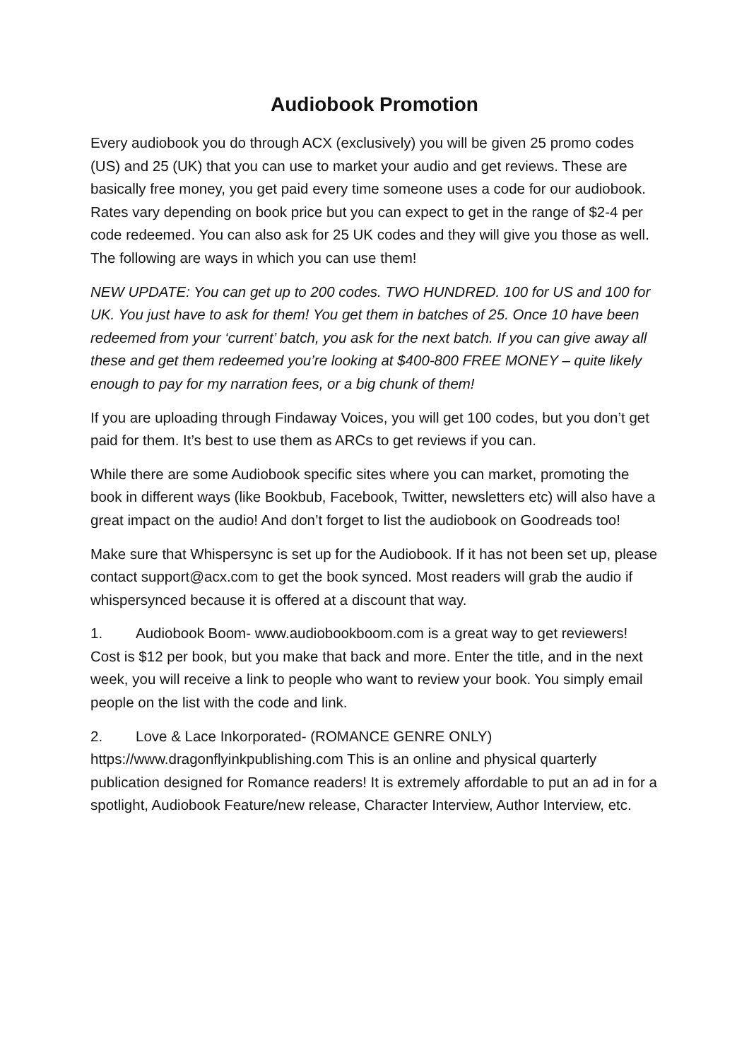Audiobook Promotion
Every audiobook you do through ACX (exclusively) you will be given 25 promo codes (US) and 25 (UK) that you can use to market your audio and get reviews. These are basically free money, you get paid every time someone uses a code for our audiobook. Rates vary depending on book price but you can expect to get in the range of $2-4 per code redeemed. You can also ask for 25 UK codes and they will give you those as well. The following are ways in which you can use them!
NEW UPDATE: You can get up to 200 codes. TWO HUNDRED. 100 for US and 100 for UK. You just have to ask for them! You get them in batches of 25. Once 10 have been redeemed from your ‘current’ batch, you ask for the next batch. If you can give away all these and get them redeemed you’re looking at $400-800 FREE MONEY – quite likely enough to pay for my narration fees, or a big chunk of them!
If you are uploading through Findaway Voices, you will get 100 codes, but you don’t get paid for them. It’s best to use them as ARCs to get reviews if you can.
While there are some Audiobook specific sites where you can market, promoting the book in different ways (like Bookbub, Facebook, Twitter, newsletters etc) will also have a great impact on the audio! And don’t forget to list the audiobook on Goodreads too!
Make sure that Whispersync is set up for the Audiobook. If it has not been set up, please contact support@acx.com to get the book synced. Most readers will grab the audio if whispersynced because it is offered at a discount that way.
1. Audiobook Boom- www.audiobookboom.com is a great way to get reviewers! Cost is $12 per book, but you make that back and more. Enter the title, and in the next week, you will receive a link to people who want to review your book. You simply email people on the list with the code and link.
2. Love & Lace Inkorporated- (ROMANCE GENRE ONLY) https://www.dragonflyinkpublishing.com This is an online and physical quarterly publication designed for Romance readers! It is extremely affordable to put an ad in for a spotlight, Audiobook Feature/new release, Character Interview, Author Interview, etc.